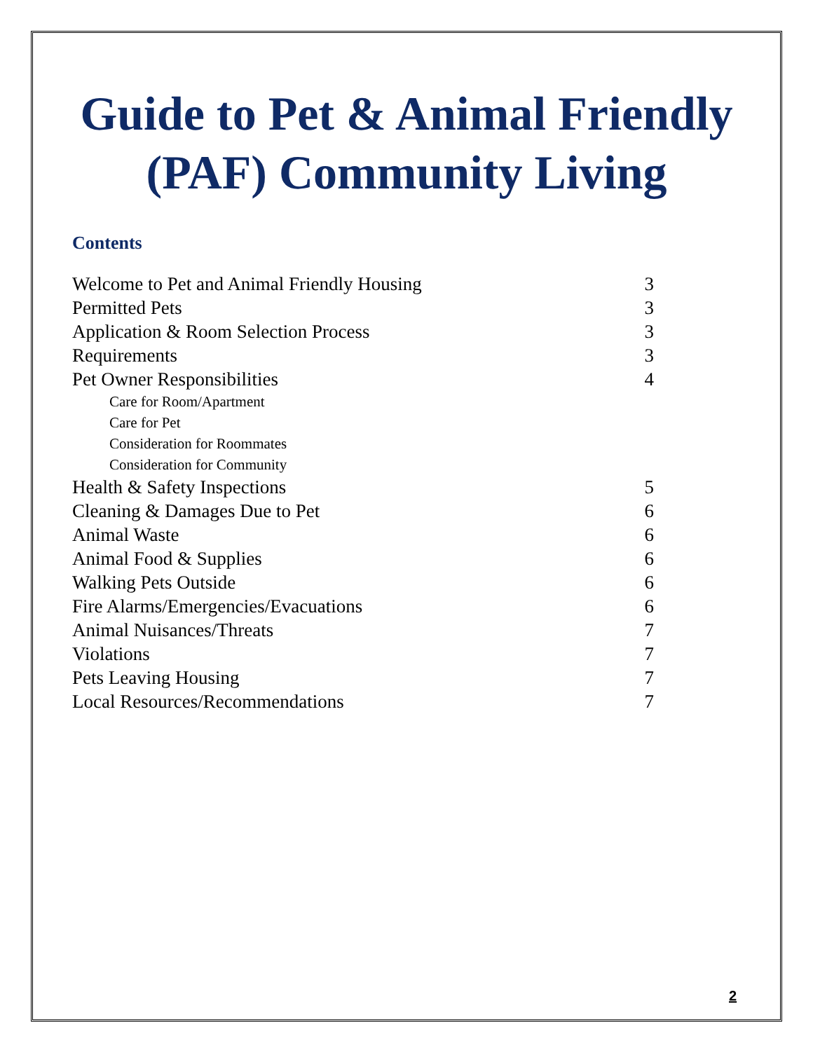Guide to Pet & Animal Friendly
(PAF) Community Living
Contents
Welcome to Pet and Animal Friendly Housing 3
Permitted Pets 3
Application & Room Selection Process 3
Requirements 3
Pet Owner Responsibilities 4
Care for Room/Apartment
Care for Pet
Consideration for Roommates
Consideration for Community
Health & Safety Inspections 5
Cleaning & Damages Due to Pet 6
Animal Waste 6
Animal Food & Supplies 6
Walking Pets Outside 6
Fire Alarms/Emergencies/Evacuations 6
Animal Nuisances/Threats 7
Violations 7
Pets Leaving Housing 7
Local Resources/Recommendations 7
2